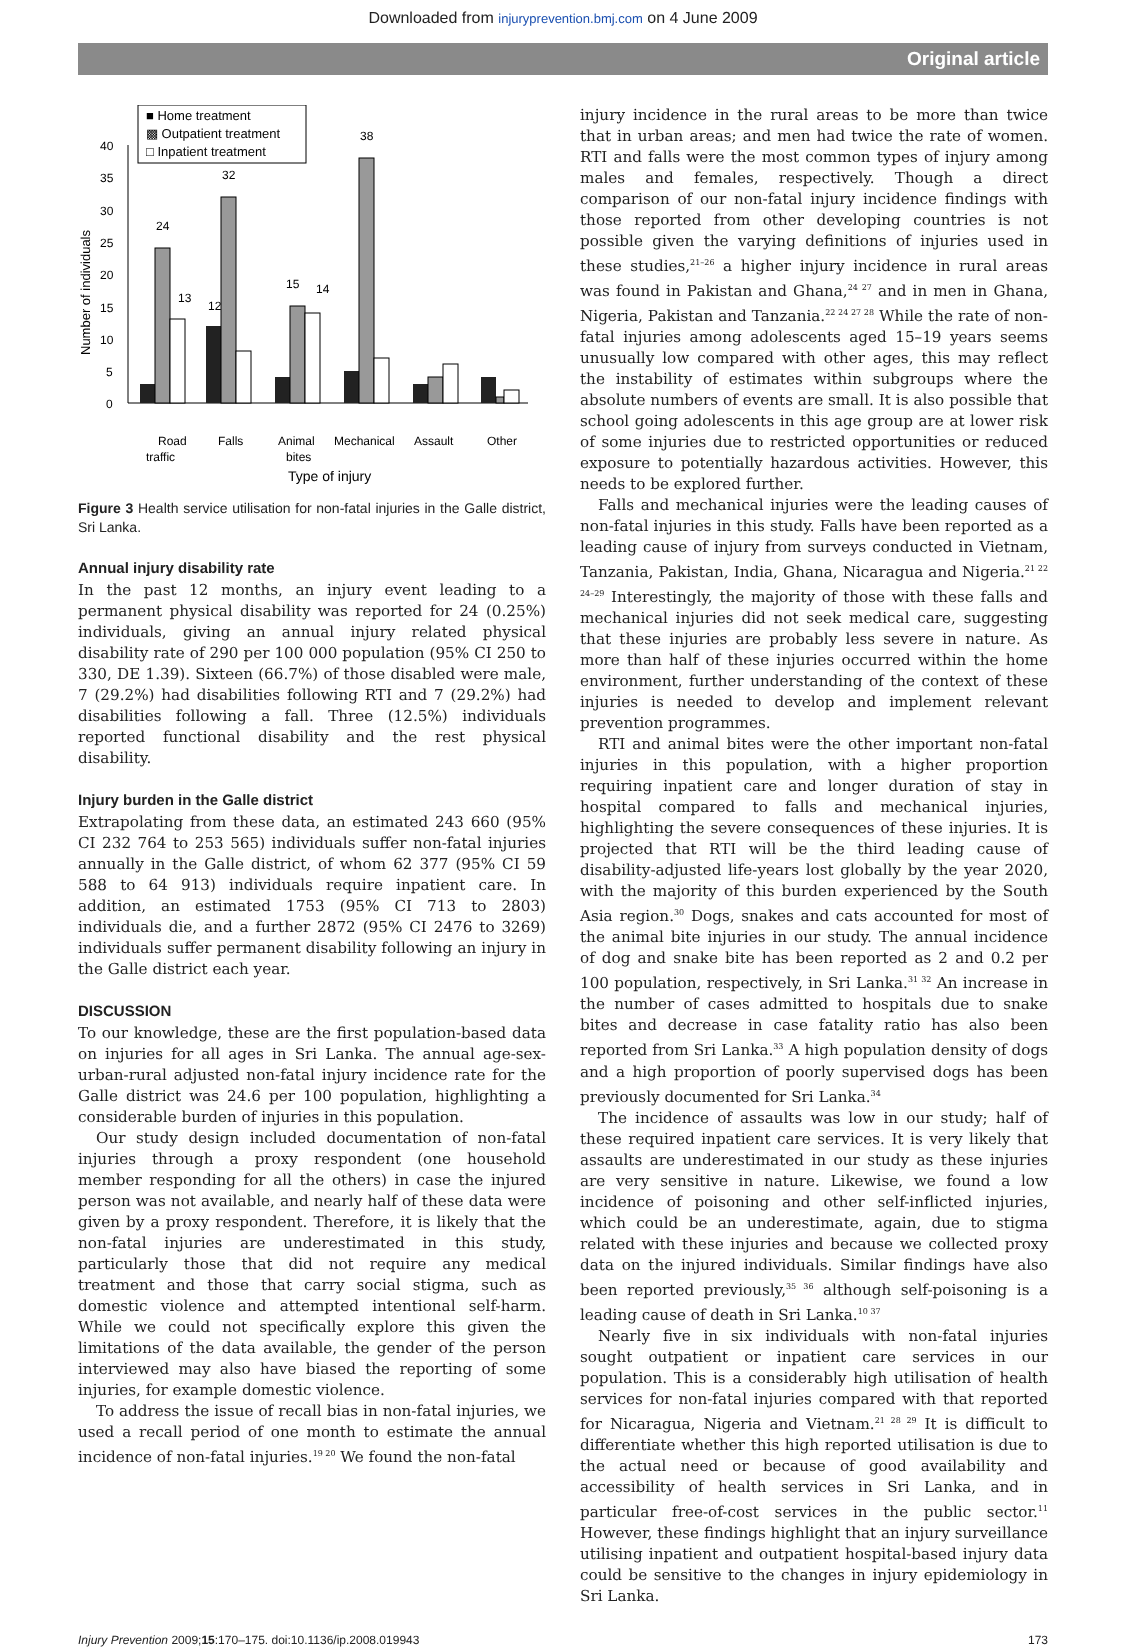Downloaded from injuryprevention.bmj.com on 4 June 2009
Original article
■ Home treatment
▩ Outpatient treatment
□ Inpatient treatment
40
35
30
25
20
15
10
5
0
Number of individuals
Road
traffic
Falls
Animal
bites
Mechanical
Assault
Other
Type of injury
24
32
38
15
14
13
12
Figure 3 Health service utilisation for non-fatal injuries in the Galle district, Sri Lanka.
Annual injury disability rate
In the past 12 months, an injury event leading to a permanent physical disability was reported for 24 (0.25%) individuals, giving an annual injury related physical disability rate of 290 per 100 000 population (95% CI 250 to 330, DE 1.39). Sixteen (66.7%) of those disabled were male, 7 (29.2%) had disabilities following RTI and 7 (29.2%) had disabilities following a fall. Three (12.5%) individuals reported functional disability and the rest physical disability.
Injury burden in the Galle district
Extrapolating from these data, an estimated 243 660 (95% CI 232 764 to 253 565) individuals suffer non-fatal injuries annually in the Galle district, of whom 62 377 (95% CI 59 588 to 64 913) individuals require inpatient care. In addition, an estimated 1753 (95% CI 713 to 2803) individuals die, and a further 2872 (95% CI 2476 to 3269) individuals suffer permanent disability following an injury in the Galle district each year.
DISCUSSION
To our knowledge, these are the first population-based data on injuries for all ages in Sri Lanka. The annual age-sex-urban-rural adjusted non-fatal injury incidence rate for the Galle district was 24.6 per 100 population, highlighting a considerable burden of injuries in this population.
Our study design included documentation of non-fatal injuries through a proxy respondent (one household member responding for all the others) in case the injured person was not available, and nearly half of these data were given by a proxy respondent. Therefore, it is likely that the non-fatal injuries are underestimated in this study, particularly those that did not require any medical treatment and those that carry social stigma, such as domestic violence and attempted intentional self-harm. While we could not specifically explore this given the limitations of the data available, the gender of the person interviewed may also have biased the reporting of some injuries, for example domestic violence.
To address the issue of recall bias in non-fatal injuries, we used a recall period of one month to estimate the annual incidence of non-fatal injuries.<sup>19 20</sup> We found the non-fatal
injury incidence in the rural areas to be more than twice that in urban areas; and men had twice the rate of women. RTI and falls were the most common types of injury among males and females, respectively. Though a direct comparison of our non-fatal injury incidence findings with those reported from other developing countries is not possible given the varying definitions of injuries used in these studies,<sup>21–26</sup> a higher injury incidence in rural areas was found in Pakistan and Ghana,<sup>24 27</sup> and in men in Ghana, Nigeria, Pakistan and Tanzania.<sup>22 24 27 28</sup> While the rate of non-fatal injuries among adolescents aged 15–19 years seems unusually low compared with other ages, this may reflect the instability of estimates within subgroups where the absolute numbers of events are small. It is also possible that school going adolescents in this age group are at lower risk of some injuries due to restricted opportunities or reduced exposure to potentially hazardous activities. However, this needs to be explored further.
Falls and mechanical injuries were the leading causes of non-fatal injuries in this study. Falls have been reported as a leading cause of injury from surveys conducted in Vietnam, Tanzania, Pakistan, India, Ghana, Nicaragua and Nigeria.<sup>21 22 24–29</sup> Interestingly, the majority of those with these falls and mechanical injuries did not seek medical care, suggesting that these injuries are probably less severe in nature. As more than half of these injuries occurred within the home environment, further understanding of the context of these injuries is needed to develop and implement relevant prevention programmes.
RTI and animal bites were the other important non-fatal injuries in this population, with a higher proportion requiring inpatient care and longer duration of stay in hospital compared to falls and mechanical injuries, highlighting the severe consequences of these injuries. It is projected that RTI will be the third leading cause of disability-adjusted life-years lost globally by the year 2020, with the majority of this burden experienced by the South Asia region.<sup>30</sup> Dogs, snakes and cats accounted for most of the animal bite injuries in our study. The annual incidence of dog and snake bite has been reported as 2 and 0.2 per 100 population, respectively, in Sri Lanka.<sup>31 32</sup> An increase in the number of cases admitted to hospitals due to snake bites and decrease in case fatality ratio has also been reported from Sri Lanka.<sup>33</sup> A high population density of dogs and a high proportion of poorly supervised dogs has been previously documented for Sri Lanka.<sup>34</sup>
The incidence of assaults was low in our study; half of these required inpatient care services. It is very likely that assaults are underestimated in our study as these injuries are very sensitive in nature. Likewise, we found a low incidence of poisoning and other self-inflicted injuries, which could be an underestimate, again, due to stigma related with these injuries and because we collected proxy data on the injured individuals. Similar findings have also been reported previously,<sup>35 36</sup> although self-poisoning is a leading cause of death in Sri Lanka.<sup>10 37</sup>
Nearly five in six individuals with non-fatal injuries sought outpatient or inpatient care services in our population. This is a considerably high utilisation of health services for non-fatal injuries compared with that reported for Nicaragua, Nigeria and Vietnam.<sup>21 28 29</sup> It is difficult to differentiate whether this high reported utilisation is due to the actual need or because of good availability and accessibility of health services in Sri Lanka, and in particular free-of-cost services in the public sector.<sup>11</sup> However, these findings highlight that an injury surveillance utilising inpatient and outpatient hospital-based injury data could be sensitive to the changes in injury epidemiology in Sri Lanka.
Injury Prevention 2009;15:170–175. doi:10.1136/ip.2008.019943 173